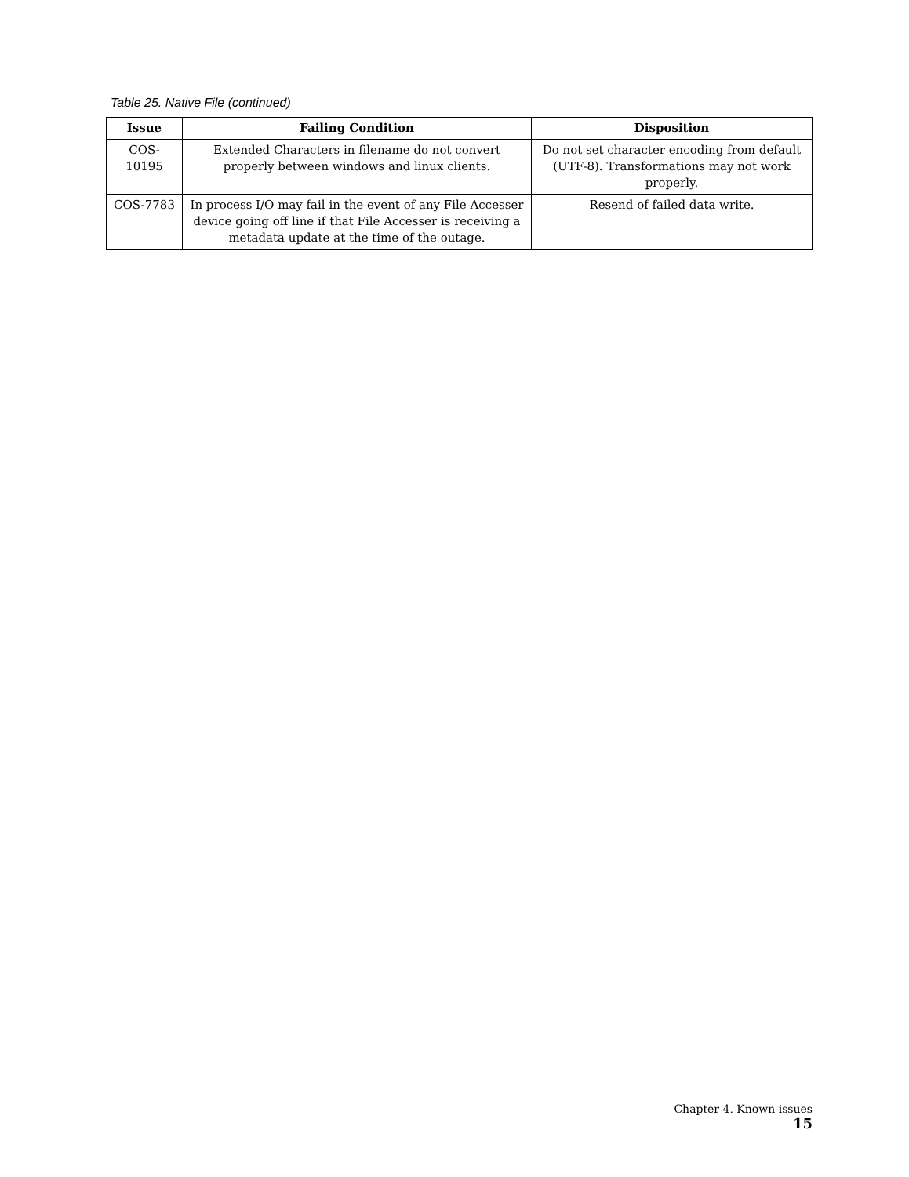Table 25. Native File (continued)
| Issue | Failing Condition | Disposition |
| --- | --- | --- |
| COS-10195 | Extended Characters in filename do not convert properly between windows and linux clients. | Do not set character encoding from default (UTF-8). Transformations may not work properly. |
| COS-7783 | In process I/O may fail in the event of any File Accesser device going off line if that File Accesser is receiving a metadata update at the time of the outage. | Resend of failed data write. |
Chapter 4. Known issues 15